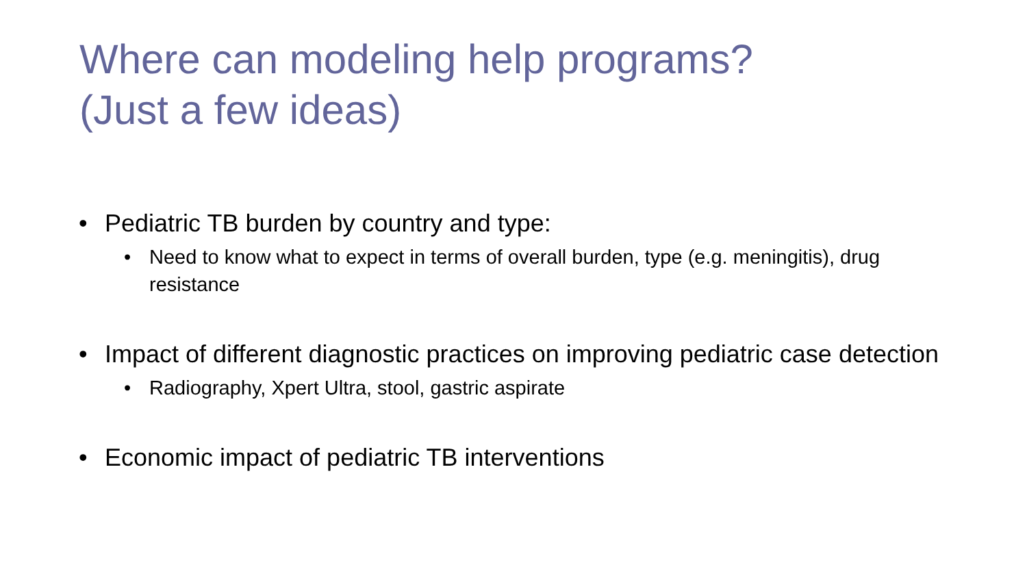Where can modeling help programs?
(Just a few ideas)
• Pediatric TB burden by country and type:
• Need to know what to expect in terms of overall burden, type (e.g. meningitis), drug resistance
• Impact of different diagnostic practices on improving pediatric case detection
• Radiography, Xpert Ultra, stool, gastric aspirate
• Economic impact of pediatric TB interventions